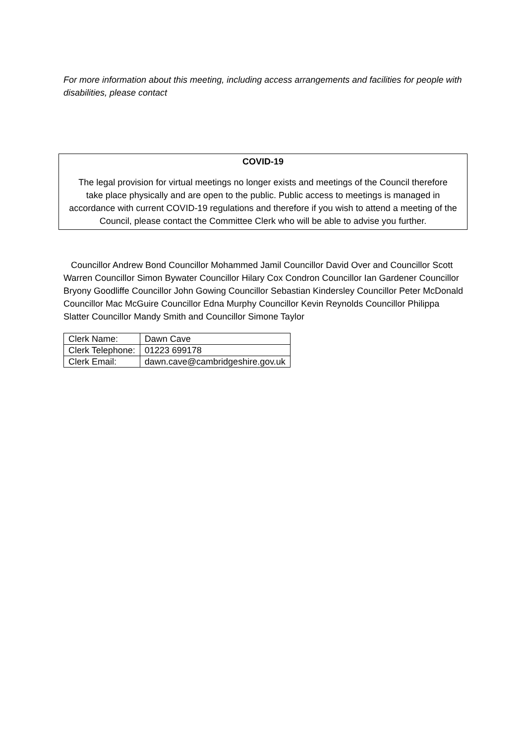For more information about this meeting, including access arrangements and facilities for people with disabilities, please contact
COVID-19
The legal provision for virtual meetings no longer exists and meetings of the Council therefore take place physically and are open to the public. Public access to meetings is managed in accordance with current COVID-19 regulations and therefore if you wish to attend a meeting of the Council, please contact the Committee Clerk who will be able to advise you further.
Councillor Andrew Bond Councillor Mohammed Jamil Councillor David Over and Councillor Scott Warren Councillor Simon Bywater Councillor Hilary Cox Condron Councillor Ian Gardener Councillor Bryony Goodliffe Councillor John Gowing Councillor Sebastian Kindersley Councillor Peter McDonald Councillor Mac McGuire Councillor Edna Murphy Councillor Kevin Reynolds Councillor Philippa Slatter Councillor Mandy Smith and Councillor Simone Taylor
| Clerk Name: | Dawn Cave |
| Clerk Telephone: | 01223 699178 |
| Clerk Email: | dawn.cave@cambridgeshire.gov.uk |